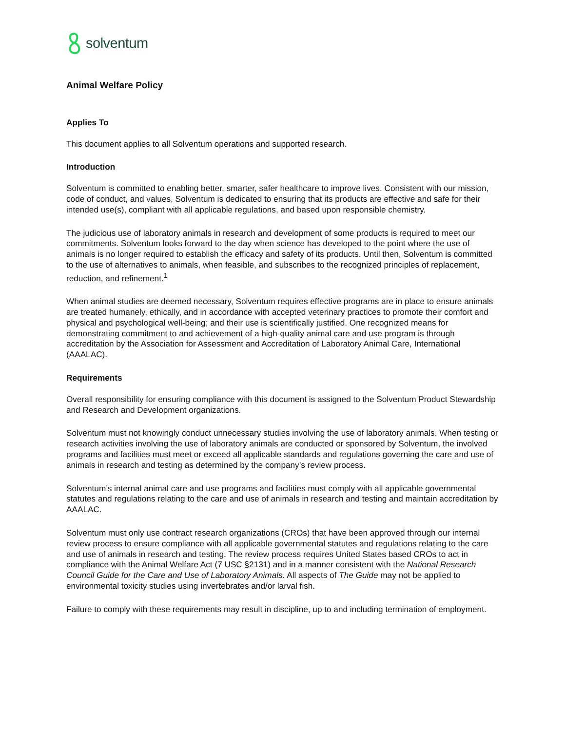solventum
Animal Welfare Policy
Applies To
This document applies to all Solventum operations and supported research.
Introduction
Solventum is committed to enabling better, smarter, safer healthcare to improve lives. Consistent with our mission, code of conduct, and values, Solventum is dedicated to ensuring that its products are effective and safe for their intended use(s), compliant with all applicable regulations, and based upon responsible chemistry.
The judicious use of laboratory animals in research and development of some products is required to meet our commitments. Solventum looks forward to the day when science has developed to the point where the use of animals is no longer required to establish the efficacy and safety of its products. Until then, Solventum is committed to the use of alternatives to animals, when feasible, and subscribes to the recognized principles of replacement, reduction, and refinement.<sup>1</sup>
When animal studies are deemed necessary, Solventum requires effective programs are in place to ensure animals are treated humanely, ethically, and in accordance with accepted veterinary practices to promote their comfort and physical and psychological well-being; and their use is scientifically justified. One recognized means for demonstrating commitment to and achievement of a high-quality animal care and use program is through accreditation by the Association for Assessment and Accreditation of Laboratory Animal Care, International (AAALAC).
Requirements
Overall responsibility for ensuring compliance with this document is assigned to the Solventum Product Stewardship and Research and Development organizations.
Solventum must not knowingly conduct unnecessary studies involving the use of laboratory animals. When testing or research activities involving the use of laboratory animals are conducted or sponsored by Solventum, the involved programs and facilities must meet or exceed all applicable standards and regulations governing the care and use of animals in research and testing as determined by the company’s review process.
Solventum’s internal animal care and use programs and facilities must comply with all applicable governmental statutes and regulations relating to the care and use of animals in research and testing and maintain accreditation by AAALAC.
Solventum must only use contract research organizations (CROs) that have been approved through our internal review process to ensure compliance with all applicable governmental statutes and regulations relating to the care and use of animals in research and testing. The review process requires United States based CROs to act in compliance with the Animal Welfare Act (7 USC §2131) and in a manner consistent with the National Research Council Guide for the Care and Use of Laboratory Animals. All aspects of The Guide may not be applied to environmental toxicity studies using invertebrates and/or larval fish.
Failure to comply with these requirements may result in discipline, up to and including termination of employment.